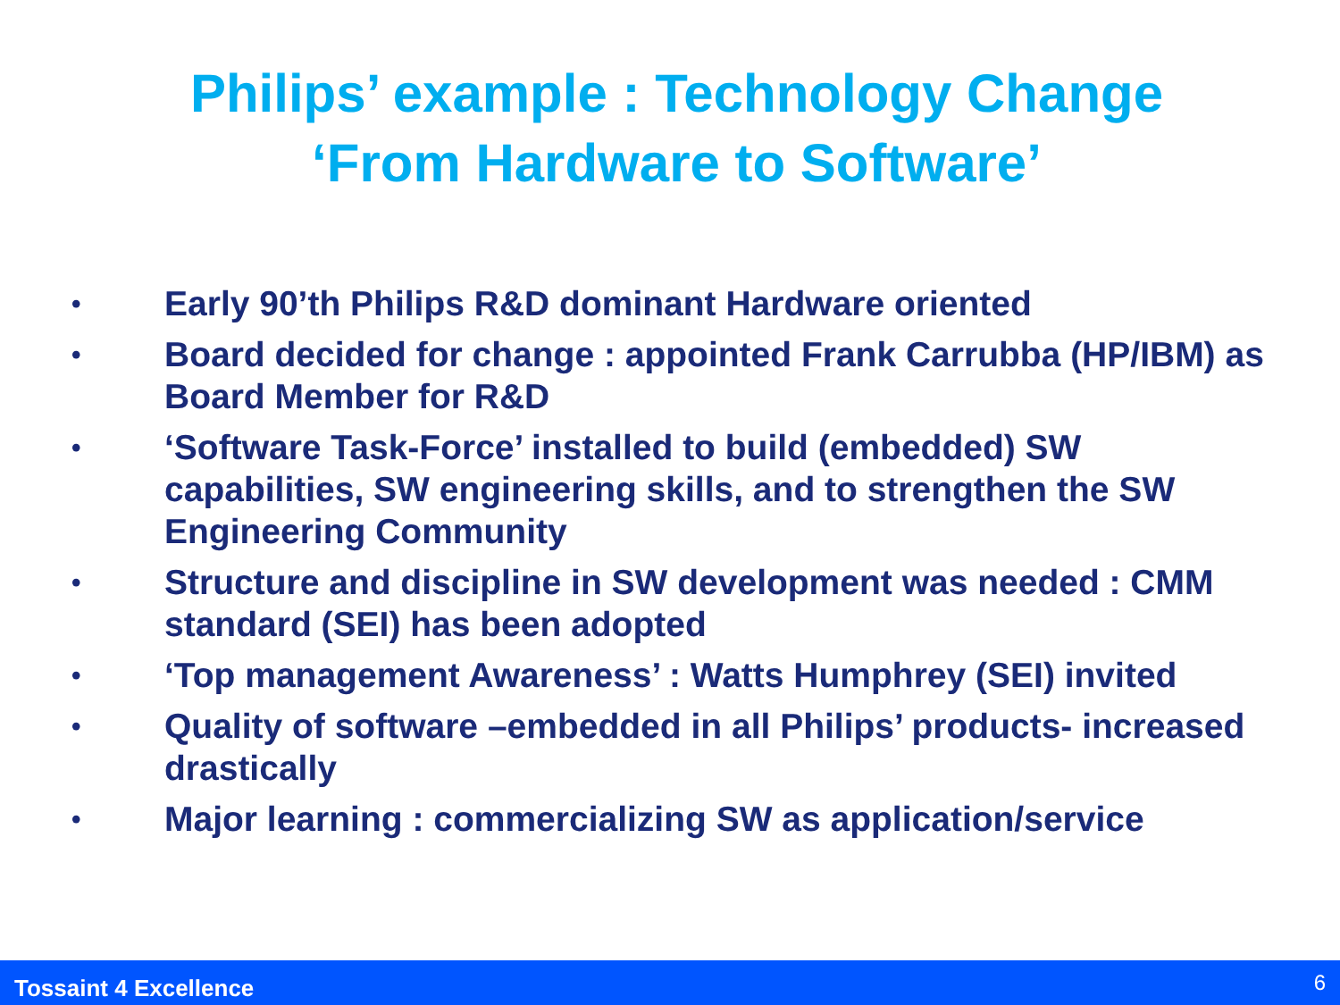Philips’ example : Technology Change
‘From Hardware to Software’
• Early 90’th Philips R&D dominant Hardware oriented
• Board decided for change : appointed Frank Carrubba (HP/IBM) as Board Member for R&D
• ‘Software Task-Force’ installed to build (embedded) SW capabilities, SW engineering skills, and to strengthen the SW Engineering Community
• Structure and discipline in SW development was needed : CMM standard (SEI) has been adopted
• ‘Top management Awareness’ : Watts Humphrey (SEI) invited
• Quality of software –embedded in all Philips’ products- increased drastically
• Major learning : commercializing SW as application/service
Tossaint 4 Excellence 6